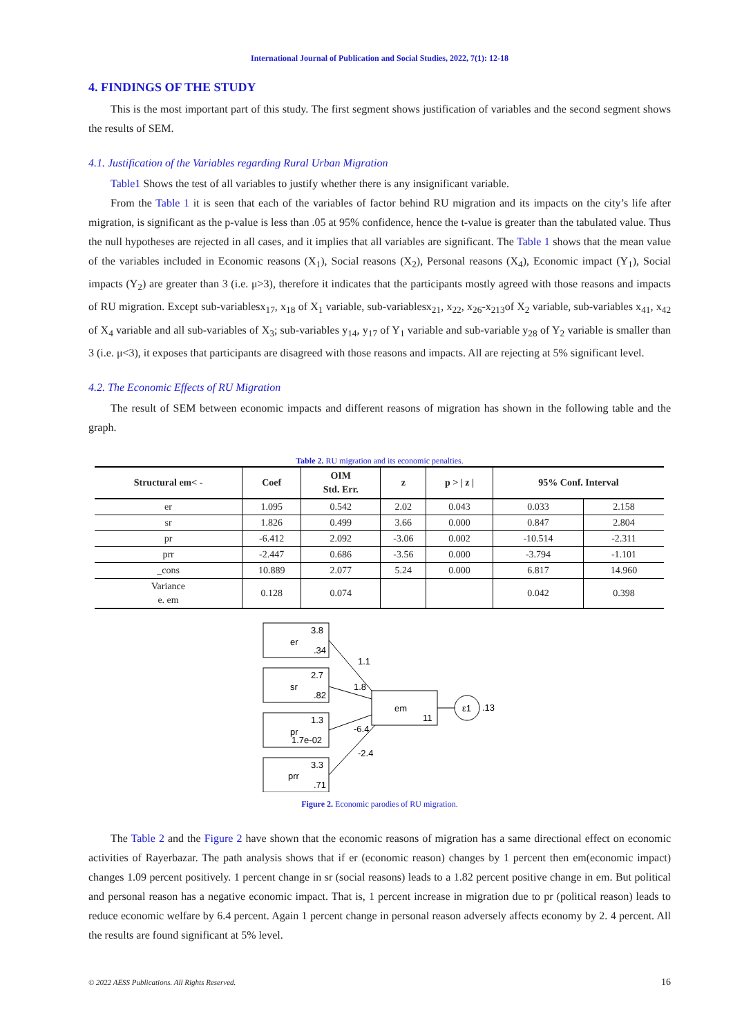International Journal of Publication and Social Studies, 2022, 7(1): 12-18
4. FINDINGS OF THE STUDY
This is the most important part of this study. The first segment shows justification of variables and the second segment shows the results of SEM.
4.1. Justification of the Variables regarding Rural Urban Migration
Table1 Shows the test of all variables to justify whether there is any insignificant variable.
From the Table 1 it is seen that each of the variables of factor behind RU migration and its impacts on the city’s life after migration, is significant as the p-value is less than .05 at 95% confidence, hence the t-value is greater than the tabulated value. Thus the null hypotheses are rejected in all cases, and it implies that all variables are significant. The Table 1 shows that the mean value of the variables included in Economic reasons (X<sub>1</sub>), Social reasons (X<sub>2</sub>), Personal reasons (X<sub>4</sub>), Economic impact (Y<sub>1</sub>), Social impacts (Y<sub>2</sub>) are greater than 3 (i.e. μ>3), therefore it indicates that the participants mostly agreed with those reasons and impacts of RU migration. Except sub-variablesx<sub>17</sub>, x<sub>18</sub> of X<sub>1</sub> variable, sub-variablesx<sub>21</sub>, x<sub>22</sub>, x<sub>26</sub>-x<sub>213</sub>of X<sub>2</sub> variable, sub-variables x<sub>41</sub>, x<sub>42</sub> of X<sub>4</sub> variable and all sub-variables of X<sub>3</sub>; sub-variables y<sub>14</sub>, y<sub>17</sub> of Y<sub>1</sub> variable and sub-variable y<sub>28</sub> of Y<sub>2</sub> variable is smaller than 3 (i.e. μ<3), it exposes that participants are disagreed with those reasons and impacts. All are rejecting at 5% significant level.
4.2. The Economic Effects of RU Migration
The result of SEM between economic impacts and different reasons of migration has shown in the following table and the graph.
Table 2. RU migration and its economic penalties.
| Structural em< - | Coef | OIM Std. Err. | z | p > / z / | 95% Conf. Interval | |
| --- | --- | --- | --- | --- | --- | --- |
| er | 1.095 | 0.542 | 2.02 | 0.043 | 0.033 | 2.158 |
| sr | 1.826 | 0.499 | 3.66 | 0.000 | 0.847 | 2.804 |
| pr | -6.412 | 2.092 | -3.06 | 0.002 | -10.514 | -2.311 |
| prr | -2.447 | 0.686 | -3.56 | 0.000 | -3.794 | -1.101 |
| _cons | 10.889 | 2.077 | 5.24 | 0.000 | 6.817 | 14.960 |
| Variance e. em | 0.128 | 0.074 | | | 0.042 | 0.398 |
er
3.8
.34
sr
2.7
.82
pr
1.3
1.7e-02
prr
3.3
.71
em
11
ε1
.13
1.1
1.8
-6.4
-2.4
Figure 2. Economic parodies of RU migration.
The Table 2 and the Figure 2 have shown that the economic reasons of migration has a same directional effect on economic activities of Rayerbazar. The path analysis shows that if er (economic reason) changes by 1 percent then em(economic impact) changes 1.09 percent positively. 1 percent change in sr (social reasons) leads to a 1.82 percent positive change in em. But political and personal reason has a negative economic impact. That is, 1 percent increase in migration due to pr (political reason) leads to reduce economic welfare by 6.4 percent. Again 1 percent change in personal reason adversely affects economy by 2. 4 percent. All the results are found significant at 5% level.
© 2022 AESS Publications. All Rights Reserved. 16